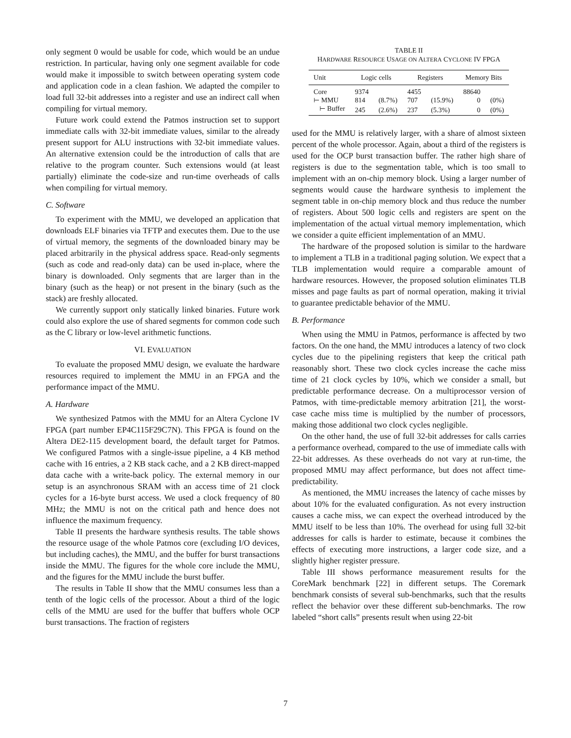only segment 0 would be usable for code, which would be an undue restriction. In particular, having only one segment available for code would make it impossible to switch between operating system code and application code in a clean fashion. We adapted the compiler to load full 32-bit addresses into a register and use an indirect call when compiling for virtual memory.
Future work could extend the Patmos instruction set to support immediate calls with 32-bit immediate values, similar to the already present support for ALU instructions with 32-bit immediate values. An alternative extension could be the introduction of calls that are relative to the program counter. Such extensions would (at least partially) eliminate the code-size and run-time overheads of calls when compiling for virtual memory.
C. Software
To experiment with the MMU, we developed an application that downloads ELF binaries via TFTP and executes them. Due to the use of virtual memory, the segments of the downloaded binary may be placed arbitrarily in the physical address space. Read-only segments (such as code and read-only data) can be used in-place, where the binary is downloaded. Only segments that are larger than in the binary (such as the heap) or not present in the binary (such as the stack) are freshly allocated.
We currently support only statically linked binaries. Future work could also explore the use of shared segments for common code such as the C library or low-level arithmetic functions.
VI. EVALUATION
To evaluate the proposed MMU design, we evaluate the hardware resources required to implement the MMU in an FPGA and the performance impact of the MMU.
A. Hardware
We synthesized Patmos with the MMU for an Altera Cyclone IV FPGA (part number EP4C115F29C7N). This FPGA is found on the Altera DE2-115 development board, the default target for Patmos. We configured Patmos with a single-issue pipeline, a 4 KB method cache with 16 entries, a 2 KB stack cache, and a 2 KB direct-mapped data cache with a write-back policy. The external memory in our setup is an asynchronous SRAM with an access time of 21 clock cycles for a 16-byte burst access. We used a clock frequency of 80 MHz; the MMU is not on the critical path and hence does not influence the maximum frequency.
Table II presents the hardware synthesis results. The table shows the resource usage of the whole Patmos core (excluding I/O devices, but including caches), the MMU, and the buffer for burst transactions inside the MMU. The figures for the whole core include the MMU, and the figures for the MMU include the burst buffer.
The results in Table II show that the MMU consumes less than a tenth of the logic cells of the processor. About a third of the logic cells of the MMU are used for the buffer that buffers whole OCP burst transactions. The fraction of registers
TABLE II
HARDWARE RESOURCE USAGE ON ALTERA CYCLONE IV FPGA
| Unit | Logic cells | | Registers | | Memory Bits | |
| --- | --- | --- | --- | --- | --- | --- |
| Core | 9374 | | 4455 | | 88640 | |
| ⊢ MMU | 814 | (8.7%) | 707 | (15.9%) | 0 | (0%) |
| ⊢ Buffer | 245 | (2.6%) | 237 | (5.3%) | 0 | (0%) |
used for the MMU is relatively larger, with a share of almost sixteen percent of the whole processor. Again, about a third of the registers is used for the OCP burst transaction buffer. The rather high share of registers is due to the segmentation table, which is too small to implement with an on-chip memory block. Using a larger number of segments would cause the hardware synthesis to implement the segment table in on-chip memory block and thus reduce the number of registers. About 500 logic cells and registers are spent on the implementation of the actual virtual memory implementation, which we consider a quite efficient implementation of an MMU.
The hardware of the proposed solution is similar to the hardware to implement a TLB in a traditional paging solution. We expect that a TLB implementation would require a comparable amount of hardware resources. However, the proposed solution eliminates TLB misses and page faults as part of normal operation, making it trivial to guarantee predictable behavior of the MMU.
B. Performance
When using the MMU in Patmos, performance is affected by two factors. On the one hand, the MMU introduces a latency of two clock cycles due to the pipelining registers that keep the critical path reasonably short. These two clock cycles increase the cache miss time of 21 clock cycles by 10%, which we consider a small, but predictable performance decrease. On a multiprocessor version of Patmos, with time-predictable memory arbitration [21], the worst-case cache miss time is multiplied by the number of processors, making those additional two clock cycles negligible.
On the other hand, the use of full 32-bit addresses for calls carries a performance overhead, compared to the use of immediate calls with 22-bit addresses. As these overheads do not vary at run-time, the proposed MMU may affect performance, but does not affect time-predictability.
As mentioned, the MMU increases the latency of cache misses by about 10% for the evaluated configuration. As not every instruction causes a cache miss, we can expect the overhead introduced by the MMU itself to be less than 10%. The overhead for using full 32-bit addresses for calls is harder to estimate, because it combines the effects of executing more instructions, a larger code size, and a slightly higher register pressure.
Table III shows performance measurement results for the CoreMark benchmark [22] in different setups. The Coremark benchmark consists of several sub-benchmarks, such that the results reflect the behavior over these different sub-benchmarks. The row labeled “short calls” presents result when using 22-bit
7